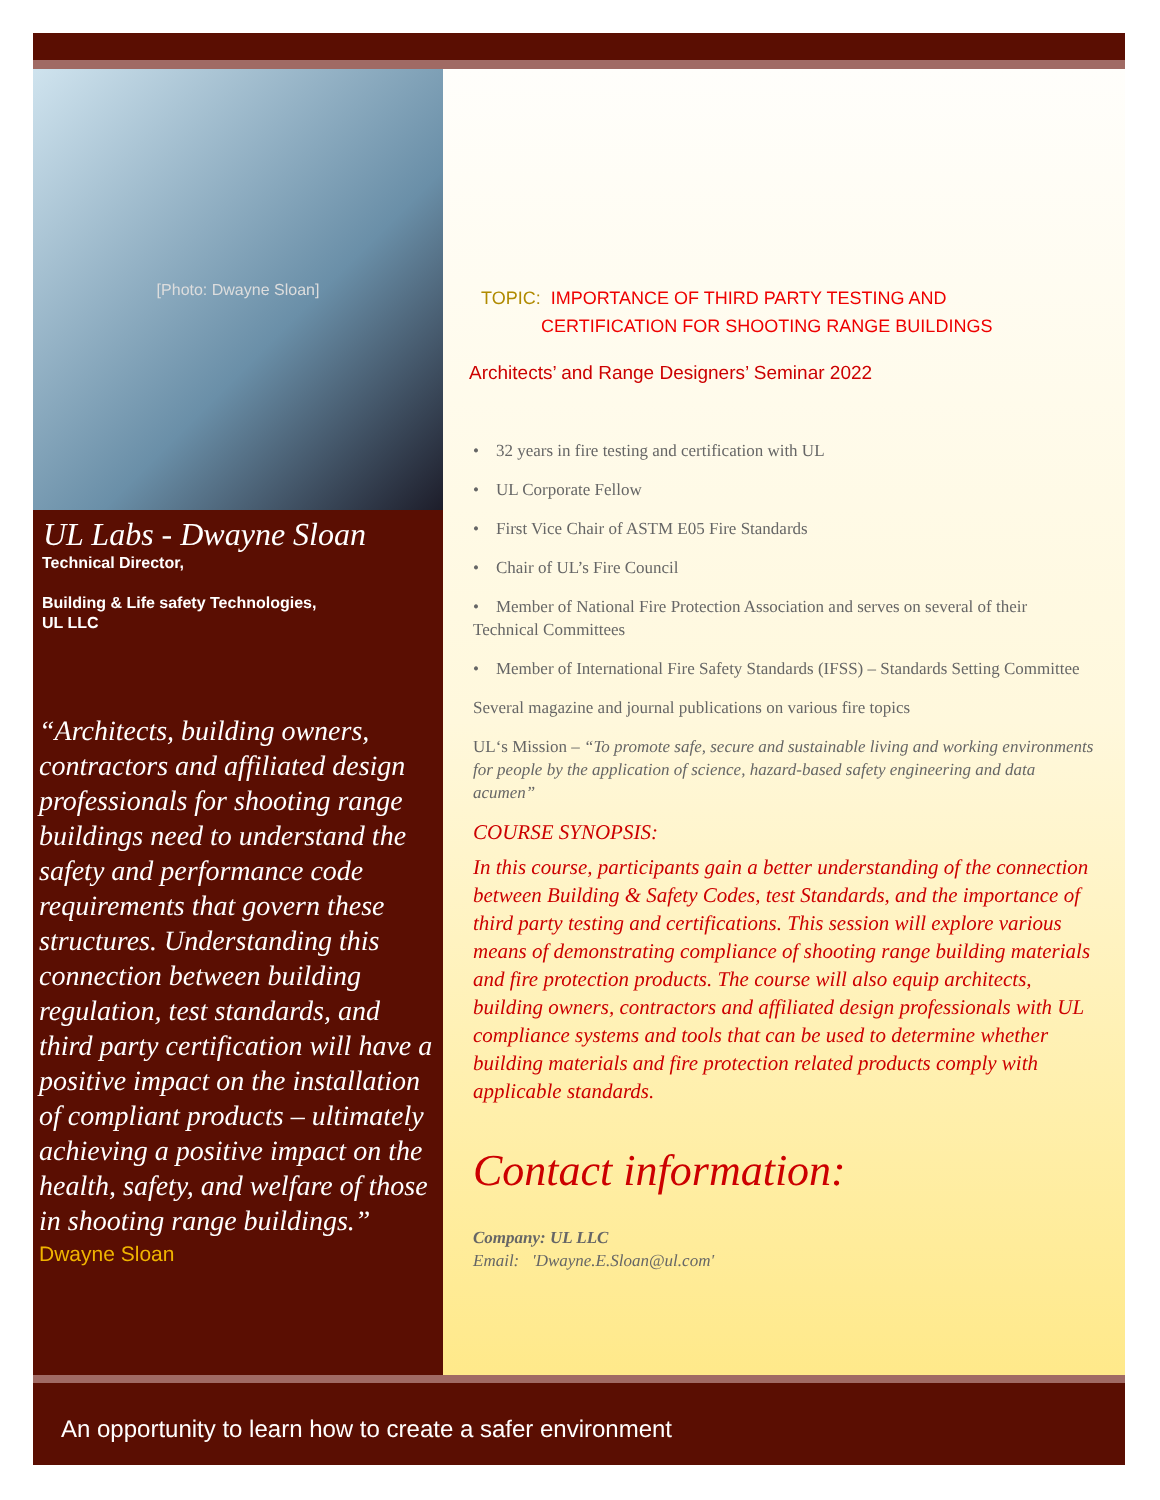[Photo: Dwayne Sloan]
UL Labs - Dwayne Sloan
Technical Director,
Building & Life safety Technologies,
UL LLC
“Architects, building owners, contractors and affiliated design professionals for shooting range buildings need to understand the safety and performance code requirements that govern these structures. Understanding this connection between building regulation, test standards, and third party certification will have a positive impact on the installation of compliant products – ultimately achieving a positive impact on the health, safety, and welfare of those in shooting range buildings.”
Dwayne Sloan
TOPIC: IMPORTANCE OF THIRD PARTY TESTING AND
CERTIFICATION FOR SHOOTING RANGE BUILDINGS
Architects’ and Range Designers’ Seminar 2022
• 32 years in fire testing and certification with UL
• UL Corporate Fellow
• First Vice Chair of ASTM E05 Fire Standards
• Chair of UL’s Fire Council
• Member of National Fire Protection Association and serves on several of their Technical Committees
• Member of International Fire Safety Standards (IFSS) – Standards Setting Committee
Several magazine and journal publications on various fire topics
UL‘s Mission – “To promote safe, secure and sustainable living and working environments for people by the application of science, hazard-based safety engineering and data acumen”
COURSE SYNOPSIS:
In this course, participants gain a better understanding of the connection between Building & Safety Codes, test Standards, and the importance of third party testing and certifications. This session will explore various means of demonstrating compliance of shooting range building materials and fire protection products. The course will also equip architects, building owners, contractors and affiliated design professionals with UL compliance systems and tools that can be used to determine whether building materials and fire protection related products comply with applicable standards.
Contact information:
Company: UL LLC
Email: 'Dwayne.E.Sloan@ul.com'
An opportunity to learn how to create a safer environment